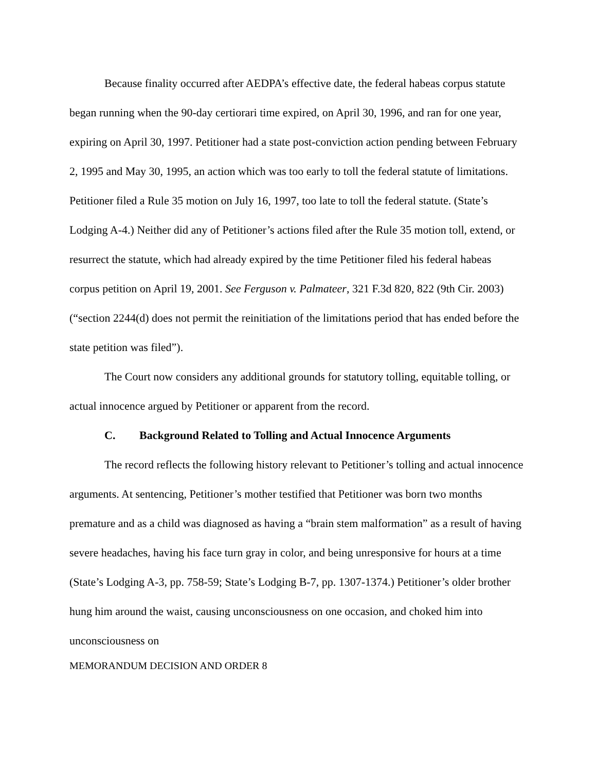Because finality occurred after AEDPA’s effective date, the federal habeas corpus statute began running when the 90-day certiorari time expired, on April 30, 1996, and ran for one year, expiring on April 30, 1997. Petitioner had a state post-conviction action pending between February 2, 1995 and May 30, 1995, an action which was too early to toll the federal statute of limitations. Petitioner filed a Rule 35 motion on July 16, 1997, too late to toll the federal statute. (State’s Lodging A-4.) Neither did any of Petitioner’s actions filed after the Rule 35 motion toll, extend, or resurrect the statute, which had already expired by the time Petitioner filed his federal habeas corpus petition on April 19, 2001. See Ferguson v. Palmateer, 321 F.3d 820, 822 (9th Cir. 2003) (“section 2244(d) does not permit the reinitiation of the limitations period that has ended before the state petition was filed”).
The Court now considers any additional grounds for statutory tolling, equitable tolling, or actual innocence argued by Petitioner or apparent from the record.
C. Background Related to Tolling and Actual Innocence Arguments
The record reflects the following history relevant to Petitioner’s tolling and actual innocence arguments. At sentencing, Petitioner’s mother testified that Petitioner was born two months premature and as a child was diagnosed as having a “brain stem malformation” as a result of having severe headaches, having his face turn gray in color, and being unresponsive for hours at a time (State’s Lodging A-3, pp. 758-59; State’s Lodging B-7, pp. 1307-1374.) Petitioner’s older brother hung him around the waist, causing unconsciousness on one occasion, and choked him into unconsciousness on
MEMORANDUM DECISION AND ORDER 8